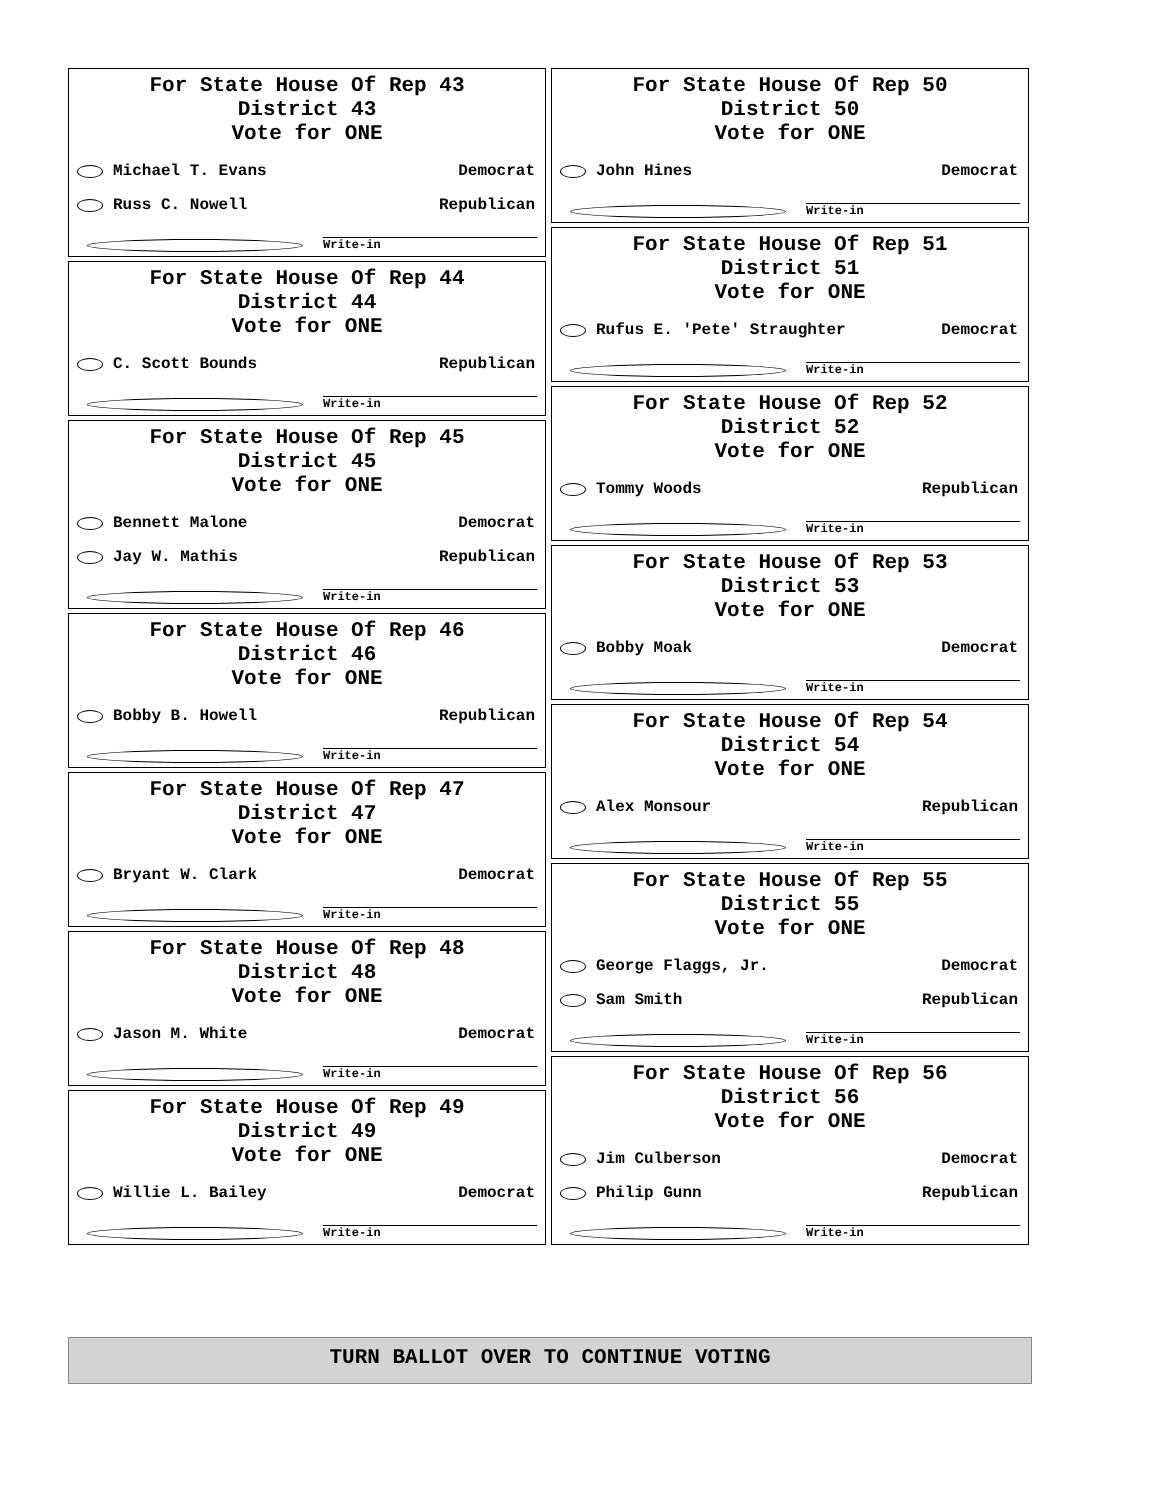For State House Of Rep 43
District 43
Vote for ONE
Michael T. Evans Democrat
Russ C. Nowell Republican
Write-in
For State House Of Rep 44
District 44
Vote for ONE
C. Scott Bounds Republican
Write-in
For State House Of Rep 45
District 45
Vote for ONE
Bennett Malone Democrat
Jay W. Mathis Republican
Write-in
For State House Of Rep 46
District 46
Vote for ONE
Bobby B. Howell Republican
Write-in
For State House Of Rep 47
District 47
Vote for ONE
Bryant W. Clark Democrat
Write-in
For State House Of Rep 48
District 48
Vote for ONE
Jason M. White Democrat
Write-in
For State House Of Rep 49
District 49
Vote for ONE
Willie L. Bailey Democrat
Write-in
For State House Of Rep 50
District 50
Vote for ONE
John Hines Democrat
Write-in
For State House Of Rep 51
District 51
Vote for ONE
Rufus E. 'Pete' Straughter Democrat
Write-in
For State House Of Rep 52
District 52
Vote for ONE
Tommy Woods Republican
Write-in
For State House Of Rep 53
District 53
Vote for ONE
Bobby Moak Democrat
Write-in
For State House Of Rep 54
District 54
Vote for ONE
Alex Monsour Republican
Write-in
For State House Of Rep 55
District 55
Vote for ONE
George Flaggs, Jr. Democrat
Sam Smith Republican
Write-in
For State House Of Rep 56
District 56
Vote for ONE
Jim Culberson Democrat
Philip Gunn Republican
Write-in
TURN BALLOT OVER TO CONTINUE VOTING